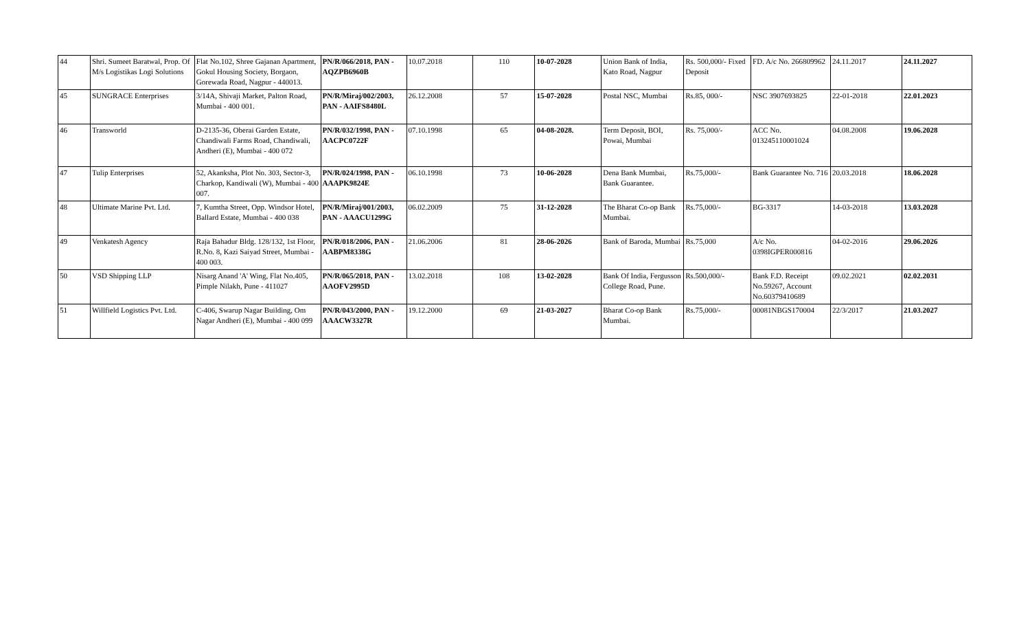| 44 | Shri. Sumeet Baratwal, Prop. Of M/s Logistikas Logi Solutions | Flat No.102, Shree Gajanan Apartment, Gokul Housing Society, Borgaon, Gorewada Road, Nagpur - 440013. | PN/R/066/2018, PAN -AQZPB6960B | 10.07.2018 | 110 | 10-07-2028 | Union Bank of India, Kato Road, Nagpur | Rs. 500,000/- Fixed Deposit | FD. A/c No. 266809962 | 24.11.2017 | 24.11.2027 |
| 45 | SUNGRACE Enterprises | 3/14A, Shivaji Market, Palton Road, Mumbai - 400 001. | PN/R/Miraj/002/2003, PAN - AAIFS8480L | 26.12.2008 | 57 | 15-07-2028 | Postal NSC, Mumbai | Rs.85, 000/- | NSC 3907693825 | 22-01-2018 | 22.01.2023 |
| 46 | Transworld | D-2135-36, Oberai Garden Estate, Chandiwali Farms Road, Chandiwali, Andheri (E), Mumbai - 400 072 | PN/R/032/1998, PAN - AACPC0722F | 07.10.1998 | 65 | 04-08-2028. | Term Deposit, BOI, Powai, Mumbai | Rs. 75,000/- | ACC No. 013245110001024 | 04.08.2008 | 19.06.2028 |
| 47 | Tulip Enterprises | 52, Akanksha, Plot No. 303, Sector-3, Charkop, Kandiwali (W), Mumbai - 400 007. | PN/R/024/1998, PAN - AAAPK9824E | 06.10.1998 | 73 | 10-06-2028 | Dena Bank Mumbai, Bank Guarantee. | Rs.75,000/- | Bank Guarantee No. 716 | 20.03.2018 | 18.06.2028 |
| 48 | Ultimate Marine Pvt. Ltd. | 7, Kumtha Street, Opp. Windsor Hotel, Ballard Estate, Mumbai - 400 038 | PN/R/Miraj/001/2003, PAN - AAACU1299G | 06.02.2009 | 75 | 31-12-2028 | The Bharat Co-op Bank Mumbai. | Rs.75,000/- | BG-3317 | 14-03-2018 | 13.03.2028 |
| 49 | Venkatesh Agency | Raja Bahadur Bldg. 128/132, 1st Floor, R.No. 8, Kazi Saiyad Street, Mumbai - 400 003. | PN/R/018/2006, PAN - AABPM8338G | 21.06.2006 | 81 | 28-06-2026 | Bank of Baroda, Mumbai | Rs.75,000 | A/c No. 0398IGPER000816 | 04-02-2016 | 29.06.2026 |
| 50 | VSD Shipping LLP | Nisarg Anand 'A' Wing, Flat No.405, Pimple Nilakh, Pune - 411027 | PN/R/065/2018, PAN - AAOFV2995D | 13.02.2018 | 108 | 13-02-2028 | Bank Of India, Fergusson College Road, Pune. | Rs.500,000/- | Bank F.D. Receipt No.59267, Account No.60379410689 | 09.02.2021 | 02.02.2031 |
| 51 | Willfield Logistics Pvt. Ltd. | C-406, Swarup Nagar Building, Om Nagar Andheri (E), Mumbai - 400 099 | PN/R/043/2000, PAN - AAACW3327R | 19.12.2000 | 69 | 21-03-2027 | Bharat Co-op Bank Mumbai. | Rs.75,000/- | 00081NBGS170004 | 22/3/2017 | 21.03.2027 |